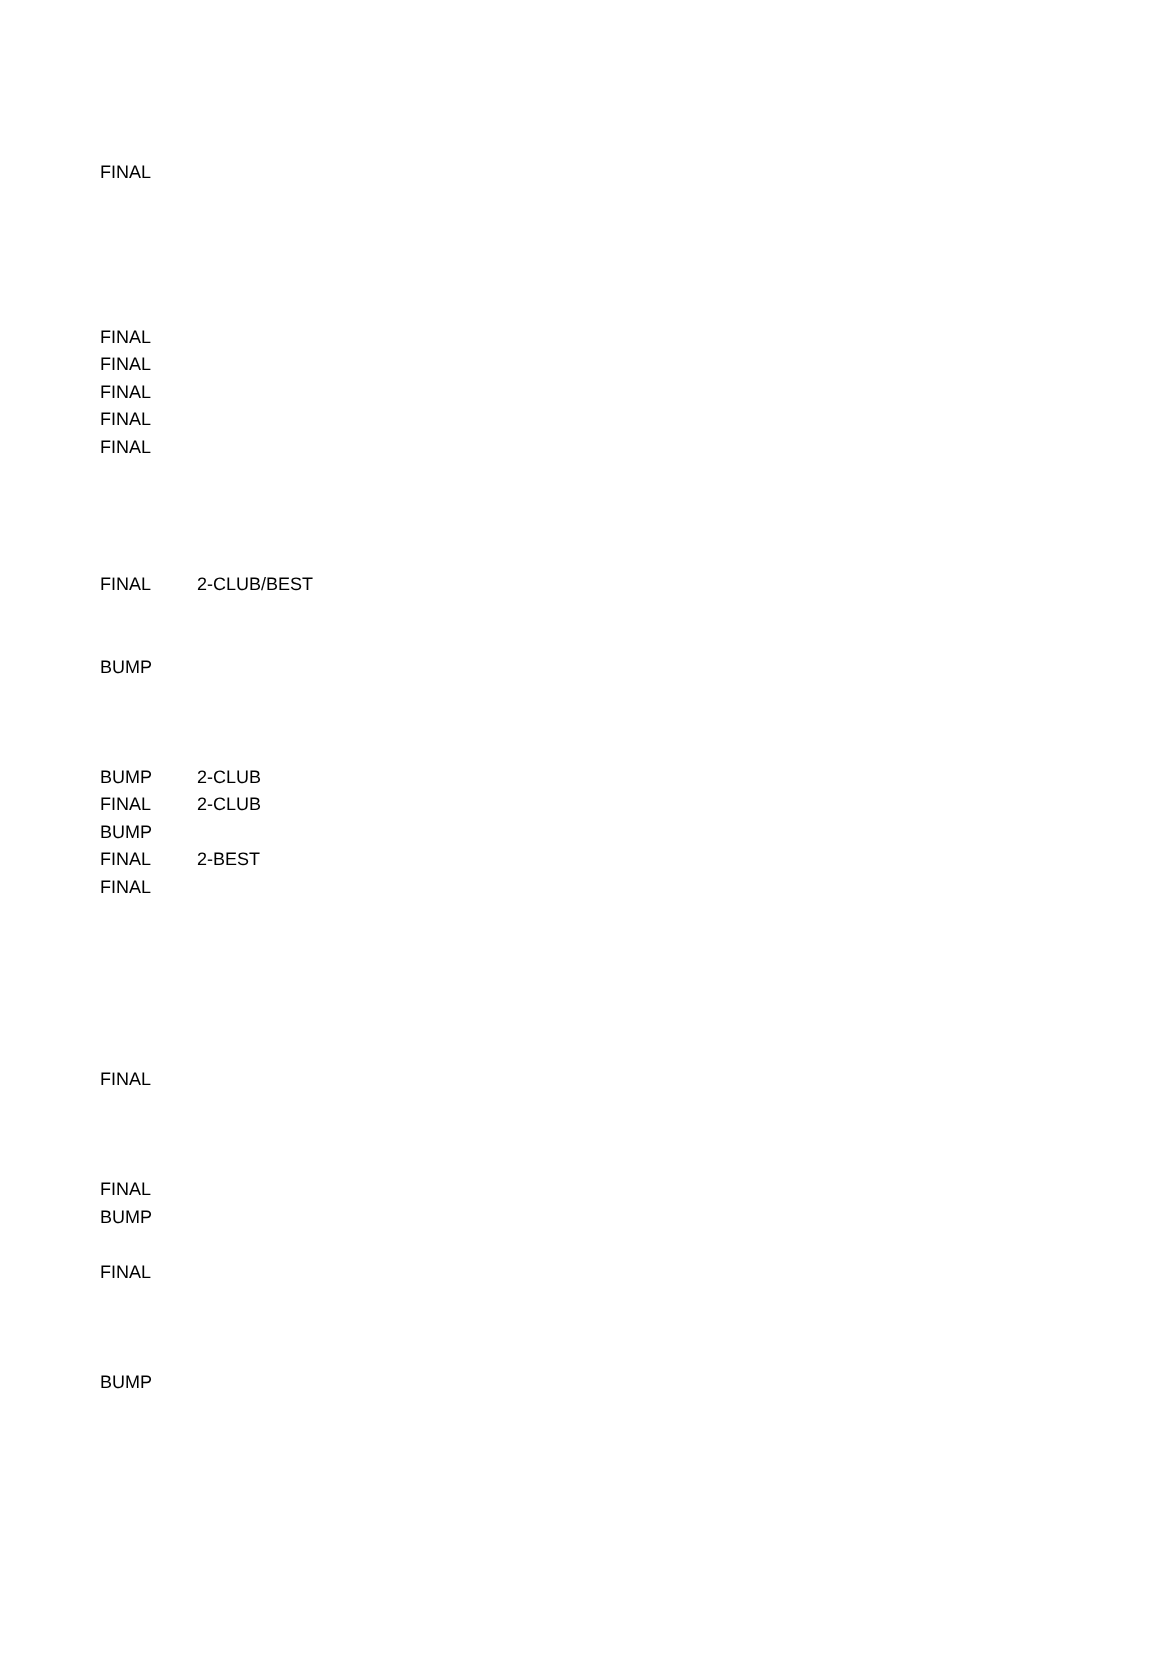| FINAL | |
| FINAL | |
| FINAL | |
| FINAL | |
| FINAL | |
| FINAL | |
| FINAL | 2-CLUB/BEST |
| BUMP | |
| BUMP | 2-CLUB |
| FINAL | 2-CLUB |
| BUMP | |
| FINAL | 2-BEST |
| FINAL | |
| FINAL | |
| FINAL | |
| BUMP | |
| FINAL | |
| BUMP | |